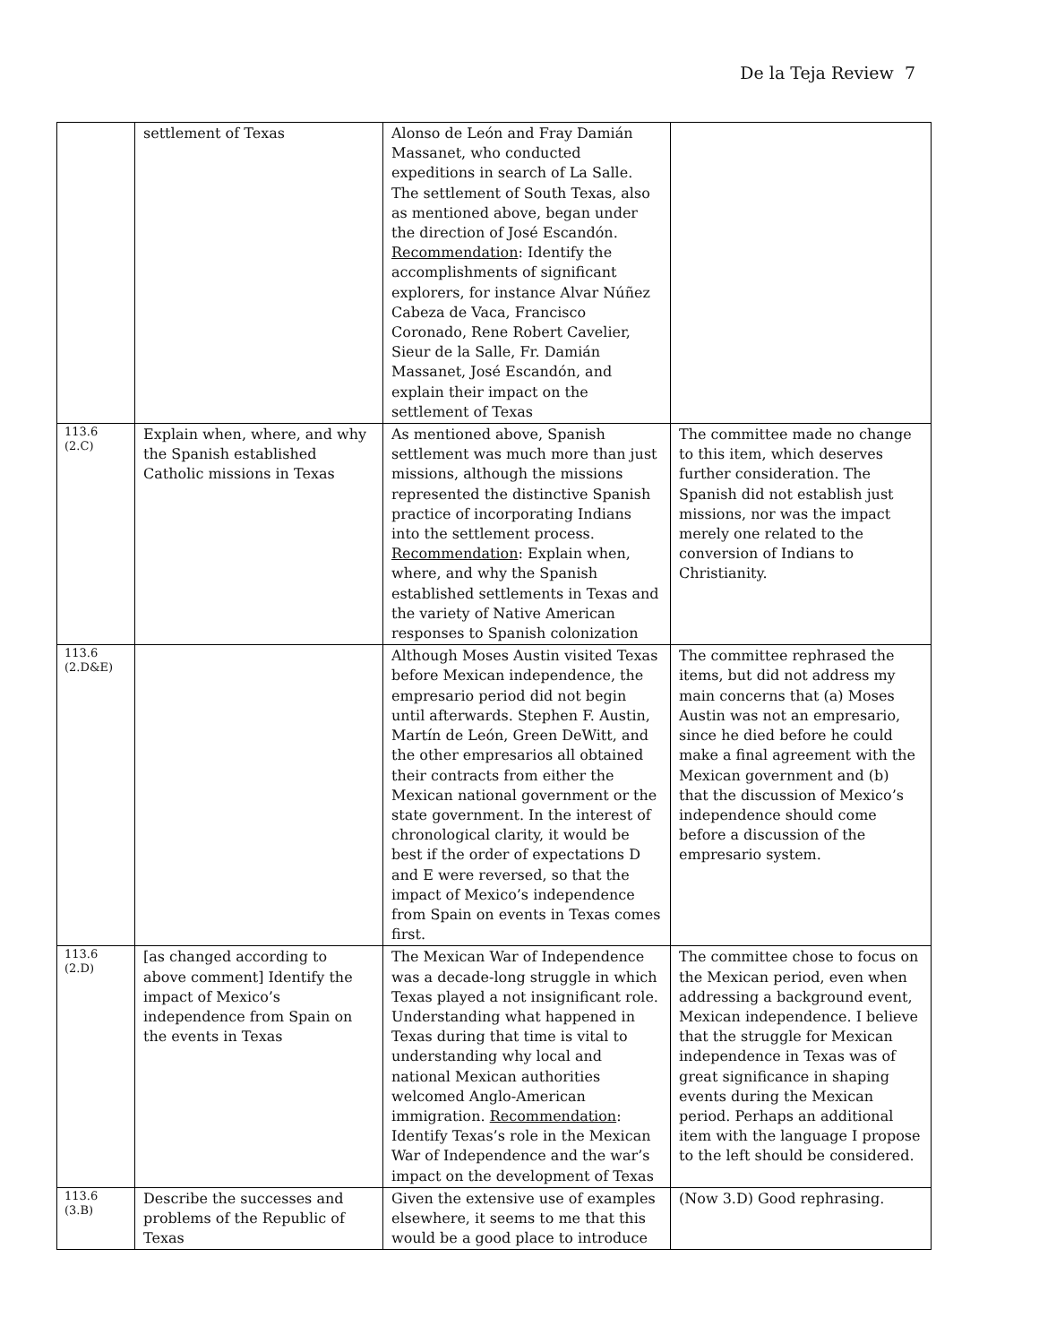De la Teja Review 7
| | settlement of Texas | Alonso de León and Fray Damián Massanet, who conducted expeditions in search of La Salle. The settlement of South Texas, also as mentioned above, began under the direction of José Escandón. Recommendation : Identify the accomplishments of significant explorers, for instance Alvar Núñez Cabeza de Vaca, Francisco Coronado, Rene Robert Cavelier, Sieur de la Salle, Fr. Damián Massanet, José Escandón, and explain their impact on the settlement of Texas | |
| 113.6 (2.C) | Explain when, where, and why the Spanish established Catholic missions in Texas | As mentioned above, Spanish settlement was much more than just missions, although the missions represented the distinctive Spanish practice of incorporating Indians into the settlement process. Recommendation : Explain when, where, and why the Spanish established settlements in Texas and the variety of Native American responses to Spanish colonization | The committee made no change to this item, which deserves further consideration. The Spanish did not establish just missions, nor was the impact merely one related to the conversion of Indians to Christianity. |
| 113.6 (2.D&E) | | Although Moses Austin visited Texas before Mexican independence, the empresario period did not begin until afterwards. Stephen F. Austin, Martín de León, Green DeWitt, and the other empresarios all obtained their contracts from either the Mexican national government or the state government. In the interest of chronological clarity, it would be best if the order of expectations D and E were reversed, so that the impact of Mexico’s independence from Spain on events in Texas comes first. | The committee rephrased the items, but did not address my main concerns that (a) Moses Austin was not an empresario, since he died before he could make a final agreement with the Mexican government and (b) that the discussion of Mexico’s independence should come before a discussion of the empresario system. |
| 113.6 (2.D) | [as changed according to above comment] Identify the impact of Mexico’s independence from Spain on the events in Texas | The Mexican War of Independence was a decade-long struggle in which Texas played a not insignificant role. Understanding what happened in Texas during that time is vital to understanding why local and national Mexican authorities welcomed Anglo-American immigration. Recommendation : Identify Texas’s role in the Mexican War of Independence and the war’s impact on the development of Texas | The committee chose to focus on the Mexican period, even when addressing a background event, Mexican independence. I believe that the struggle for Mexican independence in Texas was of great significance in shaping events during the Mexican period. Perhaps an additional item with the language I propose to the left should be considered. |
| 113.6 (3.B) | Describe the successes and problems of the Republic of Texas | Given the extensive use of examples elsewhere, it seems to me that this would be a good place to introduce | (Now 3.D) Good rephrasing. |